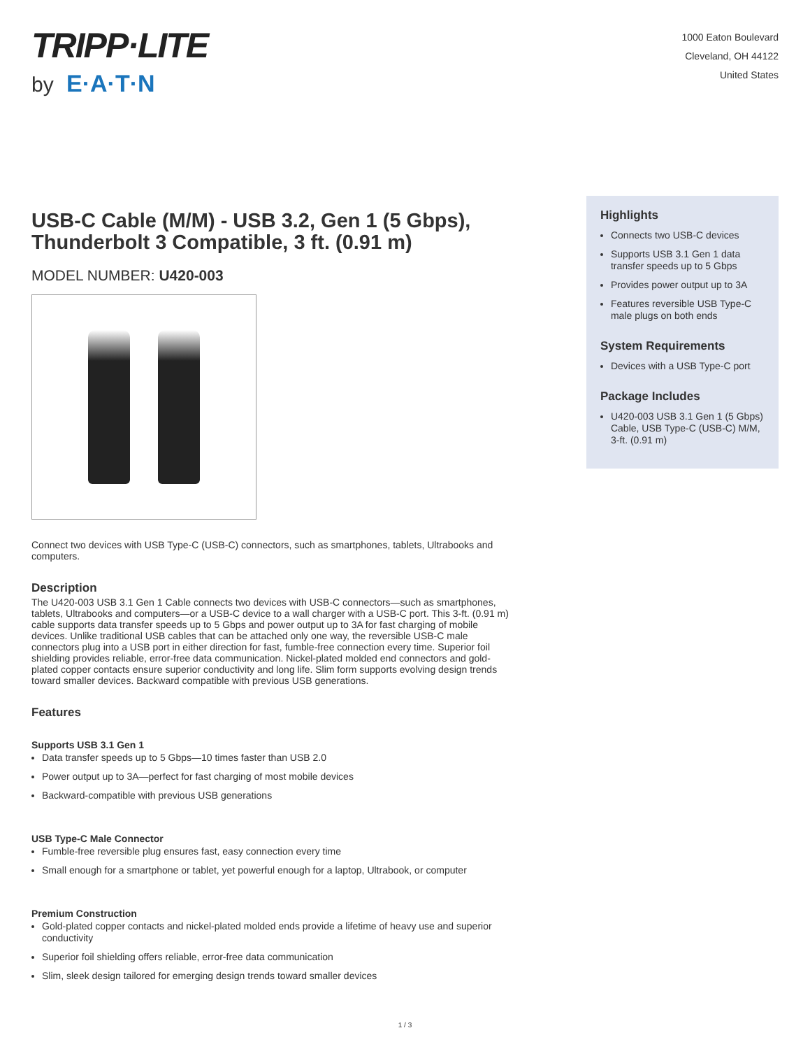TRIPP·LITE
by E·A·T·N
1000 Eaton Boulevard
Cleveland, OH 44122
United States
USB-C Cable (M/M) - USB 3.2, Gen 1 (5 Gbps), Thunderbolt 3 Compatible, 3 ft. (0.91 m)
MODEL NUMBER: U420-003
Connect two devices with USB Type-C (USB-C) connectors, such as smartphones, tablets, Ultrabooks and computers.
Description
The U420-003 USB 3.1 Gen 1 Cable connects two devices with USB-C connectors—such as smartphones, tablets, Ultrabooks and computers—or a USB-C device to a wall charger with a USB-C port. This 3-ft. (0.91 m) cable supports data transfer speeds up to 5 Gbps and power output up to 3A for fast charging of mobile devices. Unlike traditional USB cables that can be attached only one way, the reversible USB-C male connectors plug into a USB port in either direction for fast, fumble-free connection every time. Superior foil shielding provides reliable, error-free data communication. Nickel-plated molded end connectors and gold-plated copper contacts ensure superior conductivity and long life. Slim form supports evolving design trends toward smaller devices. Backward compatible with previous USB generations.
Features
Supports USB 3.1 Gen 1
Data transfer speeds up to 5 Gbps—10 times faster than USB 2.0
Power output up to 3A—perfect for fast charging of most mobile devices
Backward-compatible with previous USB generations
USB Type-C Male Connector
Fumble-free reversible plug ensures fast, easy connection every time
Small enough for a smartphone or tablet, yet powerful enough for a laptop, Ultrabook, or computer
Premium Construction
Gold-plated copper contacts and nickel-plated molded ends provide a lifetime of heavy use and superior conductivity
Superior foil shielding offers reliable, error-free data communication
Slim, sleek design tailored for emerging design trends toward smaller devices
Highlights
Connects two USB-C devices
Supports USB 3.1 Gen 1 data transfer speeds up to 5 Gbps
Provides power output up to 3A
Features reversible USB Type-C male plugs on both ends
System Requirements
Devices with a USB Type-C port
Package Includes
U420-003 USB 3.1 Gen 1 (5 Gbps) Cable, USB Type-C (USB-C) M/M, 3-ft. (0.91 m)
1 / 3